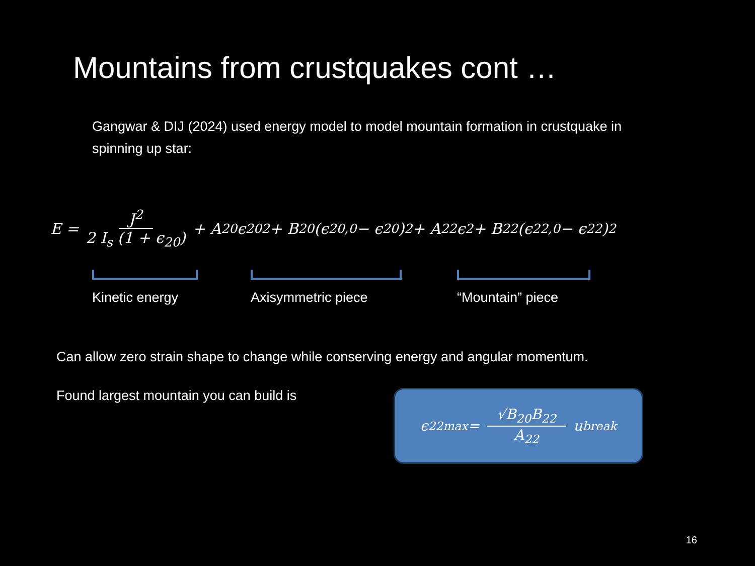Mountains from crustquakes cont …
Gangwar & DIJ (2024) used energy model to model mountain formation in crustquake in spinning up star:
E = J<sup>2</sup> 2 I<sub>s</sub> (1 + ϵ<sub>20</sub>) + A<sub>20</sub>ϵ<sub>20</sub><sup>2</sup> + B<sub>20</sub> (ϵ<sub>20,0</sub> − ϵ<sub>20</sub> )<sup>2</sup> + A<sub>22</sub> ϵ<sup>2</sup> + B<sub>22</sub> (ϵ<sub>22,0</sub> − ϵ<sub>22</sub> )<sup>2</sup>
Kinetic energy
Axisymmetric piece “Mountain” piece
Can allow zero strain shape to change while conserving energy and angular momentum.
Found largest mountain you can build is
ϵ<sub>22</sub><sup>max</sup> = √B<sub>20</sub>B<sub>22</sub> A<sub>22</sub> u<sub>break</sub>
16